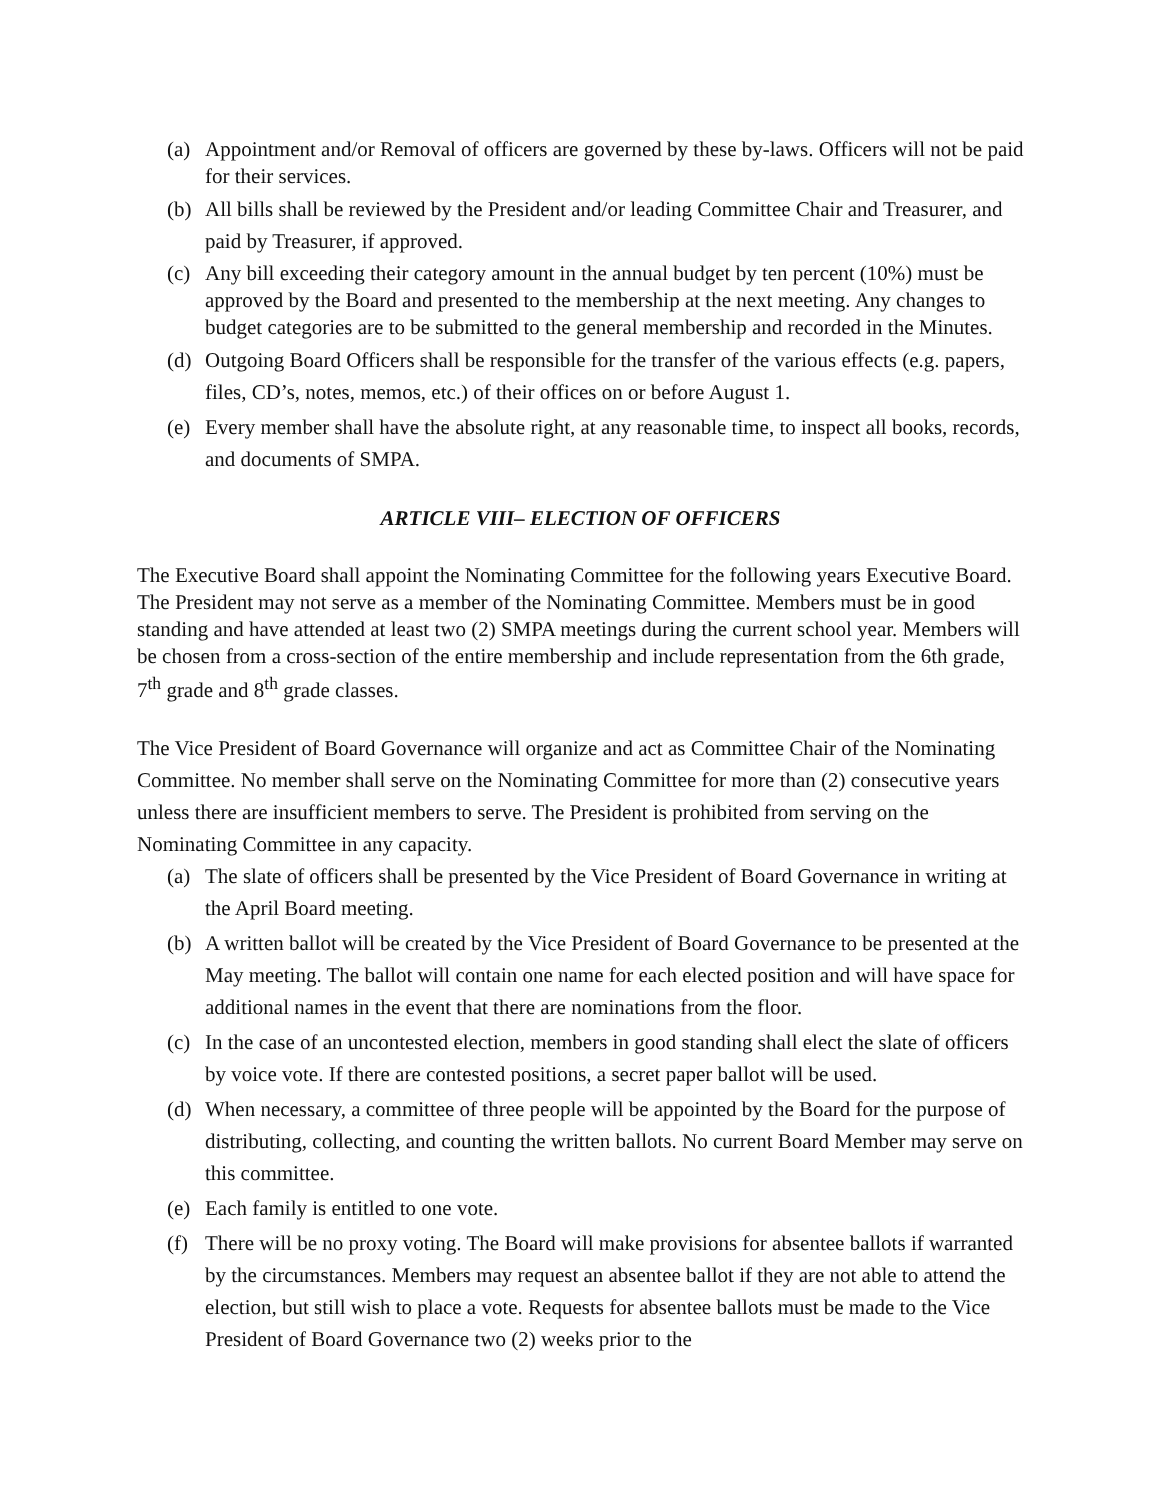(a) Appointment and/or Removal of officers are governed by these by-laws. Officers will not be paid for their services.
(b) All bills shall be reviewed by the President and/or leading Committee Chair and Treasurer, and paid by Treasurer, if approved.
(c) Any bill exceeding their category amount in the annual budget by ten percent (10%) must be approved by the Board and presented to the membership at the next meeting. Any changes to budget categories are to be submitted to the general membership and recorded in the Minutes.
(d) Outgoing Board Officers shall be responsible for the transfer of the various effects (e.g. papers, files, CD’s, notes, memos, etc.) of their offices on or before August 1.
(e) Every member shall have the absolute right, at any reasonable time, to inspect all books, records, and documents of SMPA.
ARTICLE VIII– ELECTION OF OFFICERS
The Executive Board shall appoint the Nominating Committee for the following years Executive Board. The President may not serve as a member of the Nominating Committee. Members must be in good standing and have attended at least two (2) SMPA meetings during the current school year. Members will be chosen from a cross-section of the entire membership and include representation from the 6th grade, 7<sup>th</sup> grade and 8<sup>th</sup> grade classes.
The Vice President of Board Governance will organize and act as Committee Chair of the Nominating Committee. No member shall serve on the Nominating Committee for more than (2) consecutive years unless there are insufficient members to serve. The President is prohibited from serving on the Nominating Committee in any capacity.
(a) The slate of officers shall be presented by the Vice President of Board Governance in writing at the April Board meeting.
(b) A written ballot will be created by the Vice President of Board Governance to be presented at the May meeting. The ballot will contain one name for each elected position and will have space for additional names in the event that there are nominations from the floor.
(c) In the case of an uncontested election, members in good standing shall elect the slate of officers by voice vote. If there are contested positions, a secret paper ballot will be used.
(d) When necessary, a committee of three people will be appointed by the Board for the purpose of distributing, collecting, and counting the written ballots. No current Board Member may serve on this committee.
(e) Each family is entitled to one vote.
(f) There will be no proxy voting. The Board will make provisions for absentee ballots if warranted by the circumstances. Members may request an absentee ballot if they are not able to attend the election, but still wish to place a vote. Requests for absentee ballots must be made to the Vice President of Board Governance two (2) weeks prior to the